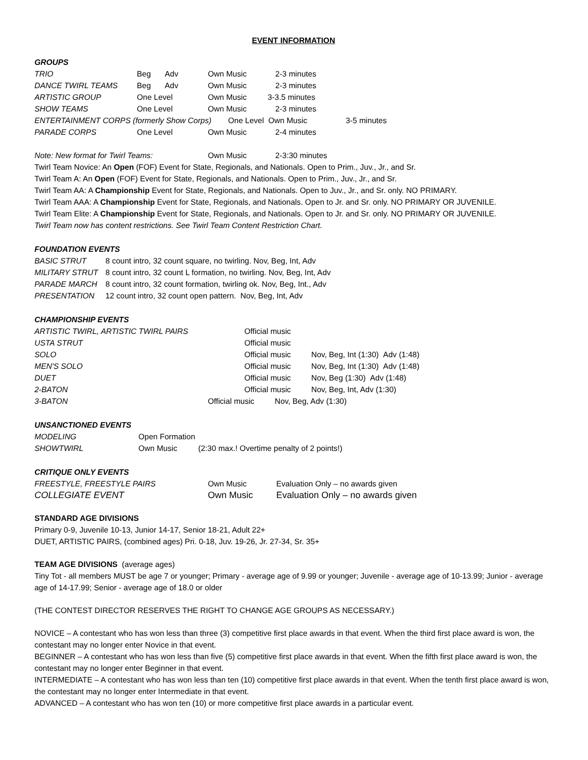EVENT INFORMATION
GROUPS
TRIO Beg Adv Own Music 2-3 minutes
DANCE TWIRL TEAMS Beg Adv Own Music 2-3 minutes
ARTISTIC GROUP One Level Own Music 3-3.5 minutes
SHOW TEAMS One Level Own Music 2-3 minutes
ENTERTAINMENT CORPS (formerly Show Corps) One Level Own Music 3-5 minutes
PARADE CORPS One Level Own Music 2-4 minutes
Note: New format for Twirl Teams: Own Music 2-3:30 minutes
Twirl Team Novice: An Open (FOF) Event for State, Regionals, and Nationals. Open to Prim., Juv., Jr., and Sr.
Twirl Team A: An Open (FOF) Event for State, Regionals, and Nationals. Open to Prim., Juv., Jr., and Sr.
Twirl Team AA: A Championship Event for State, Regionals, and Nationals. Open to Juv., Jr., and Sr. only. NO PRIMARY.
Twirl Team AAA: A Championship Event for State, Regionals, and Nationals. Open to Jr. and Sr. only. NO PRIMARY OR JUVENILE.
Twirl Team Elite: A Championship Event for State, Regionals, and Nationals. Open to Jr. and Sr. only. NO PRIMARY OR JUVENILE.
Twirl Team now has content restrictions. See Twirl Team Content Restriction Chart.
FOUNDATION EVENTS
BASIC STRUT 8 count intro, 32 count square, no twirling. Nov, Beg, Int, Adv
MILITARY STRUT 8 count intro, 32 count L formation, no twirling. Nov, Beg, Int, Adv
PARADE MARCH 8 count intro, 32 count formation, twirling ok. Nov, Beg, Int., Adv
PRESENTATION 12 count intro, 32 count open pattern. Nov, Beg, Int, Adv
CHAMPIONSHIP EVENTS
ARTISTIC TWIRL, ARTISTIC TWIRL PAIRS Official music
USTA STRUT Official music
SOLO Official music Nov, Beg, Int (1:30) Adv (1:48)
MEN'S SOLO Official music Nov, Beg, Int (1:30) Adv (1:48)
DUET Official music Nov, Beg (1:30) Adv (1:48)
2-BATON Official music Nov, Beg, Int, Adv (1:30)
3-BATON Official music Nov, Beg, Adv (1:30)
UNSANCTIONED EVENTS
MODELING Open Formation
SHOWTWIRL Own Music (2:30 max.! Overtime penalty of 2 points!)
CRITIQUE ONLY EVENTS
FREESTYLE, FREESTYLE PAIRS Own Music Evaluation Only – no awards given
COLLEGIATE EVENT Own Music Evaluation Only – no awards given
STANDARD AGE DIVISIONS
Primary 0-9, Juvenile 10-13, Junior 14-17, Senior 18-21, Adult 22+
DUET, ARTISTIC PAIRS, (combined ages) Pri. 0-18, Juv. 19-26, Jr. 27-34, Sr. 35+
TEAM AGE DIVISIONS (average ages)
Tiny Tot - all members MUST be age 7 or younger; Primary - average age of 9.99 or younger; Juvenile - average age of 10-13.99; Junior - average age of 14-17.99; Senior - average age of 18.0 or older
(THE CONTEST DIRECTOR RESERVES THE RIGHT TO CHANGE AGE GROUPS AS NECESSARY.)
NOVICE – A contestant who has won less than three (3) competitive first place awards in that event. When the third first place award is won, the contestant may no longer enter Novice in that event.
BEGINNER – A contestant who has won less than five (5) competitive first place awards in that event. When the fifth first place award is won, the contestant may no longer enter Beginner in that event.
INTERMEDIATE – A contestant who has won less than ten (10) competitive first place awards in that event. When the tenth first place award is won, the contestant may no longer enter Intermediate in that event.
ADVANCED – A contestant who has won ten (10) or more competitive first place awards in a particular event.